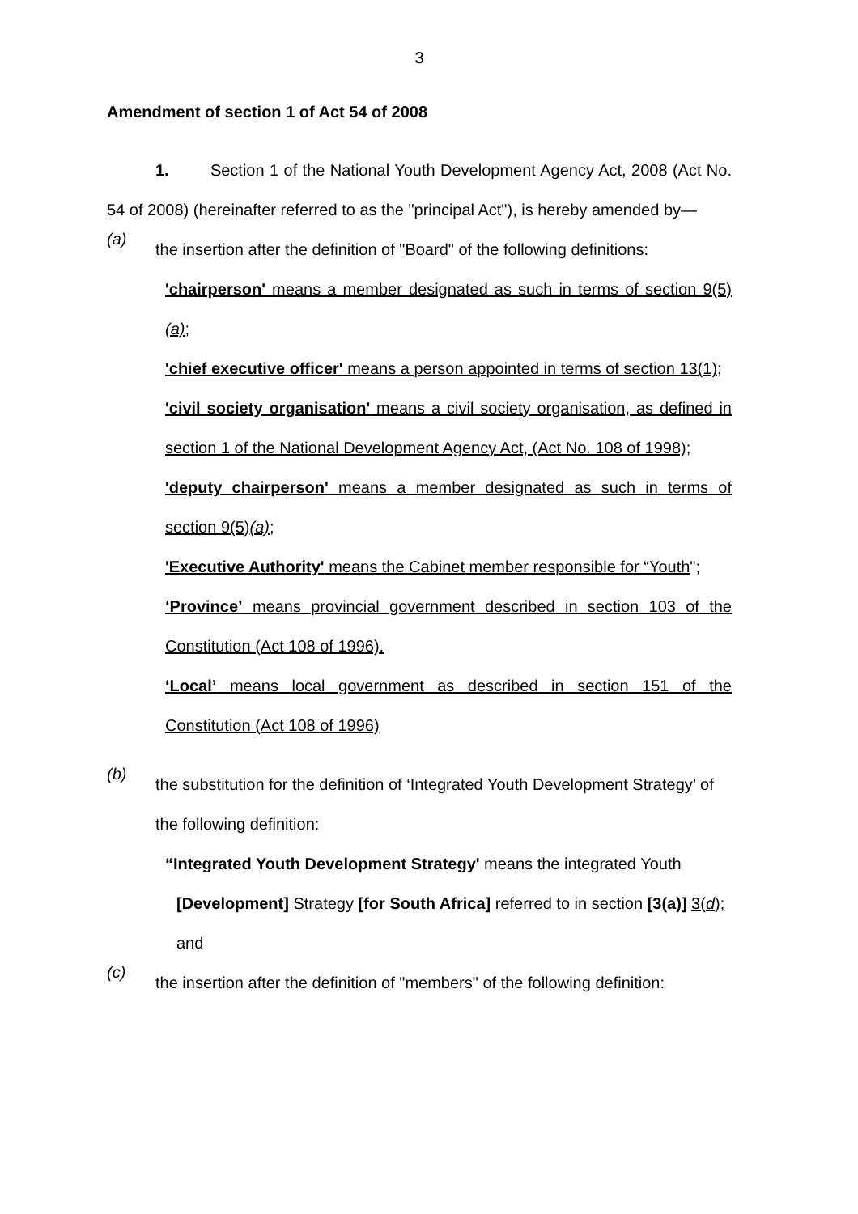3
Amendment of section 1 of Act 54 of 2008
1. Section 1 of the National Youth Development Agency Act, 2008 (Act No. 54 of 2008) (hereinafter referred to as the "principal Act"), is hereby amended by—
(a)
the insertion after the definition of "Board" of the following definitions:
'chairperson' means a member designated as such in terms of section 9(5)(a);
'chief executive officer' means a person appointed in terms of section 13(1);
'civil society organisation' means a civil society organisation, as defined in section 1 of the National Development Agency Act, (Act No. 108 of 1998);
'deputy chairperson' means a member designated as such in terms of section 9(5)(a);
'Executive Authority' means the Cabinet member responsible for “Youth";
‘Province’ means provincial government described in section 103 of the Constitution (Act 108 of 1996).
‘Local’ means local government as described in section 151 of the Constitution (Act 108 of 1996)
(b)
the substitution for the definition of ‘Integrated Youth Development Strategy’ of the following definition:
“Integrated Youth Development Strategy' means the integrated Youth
[Development] Strategy [for South Africa] referred to in section [3(a)] 3(d); and
(c)
the insertion after the definition of "members" of the following definition: